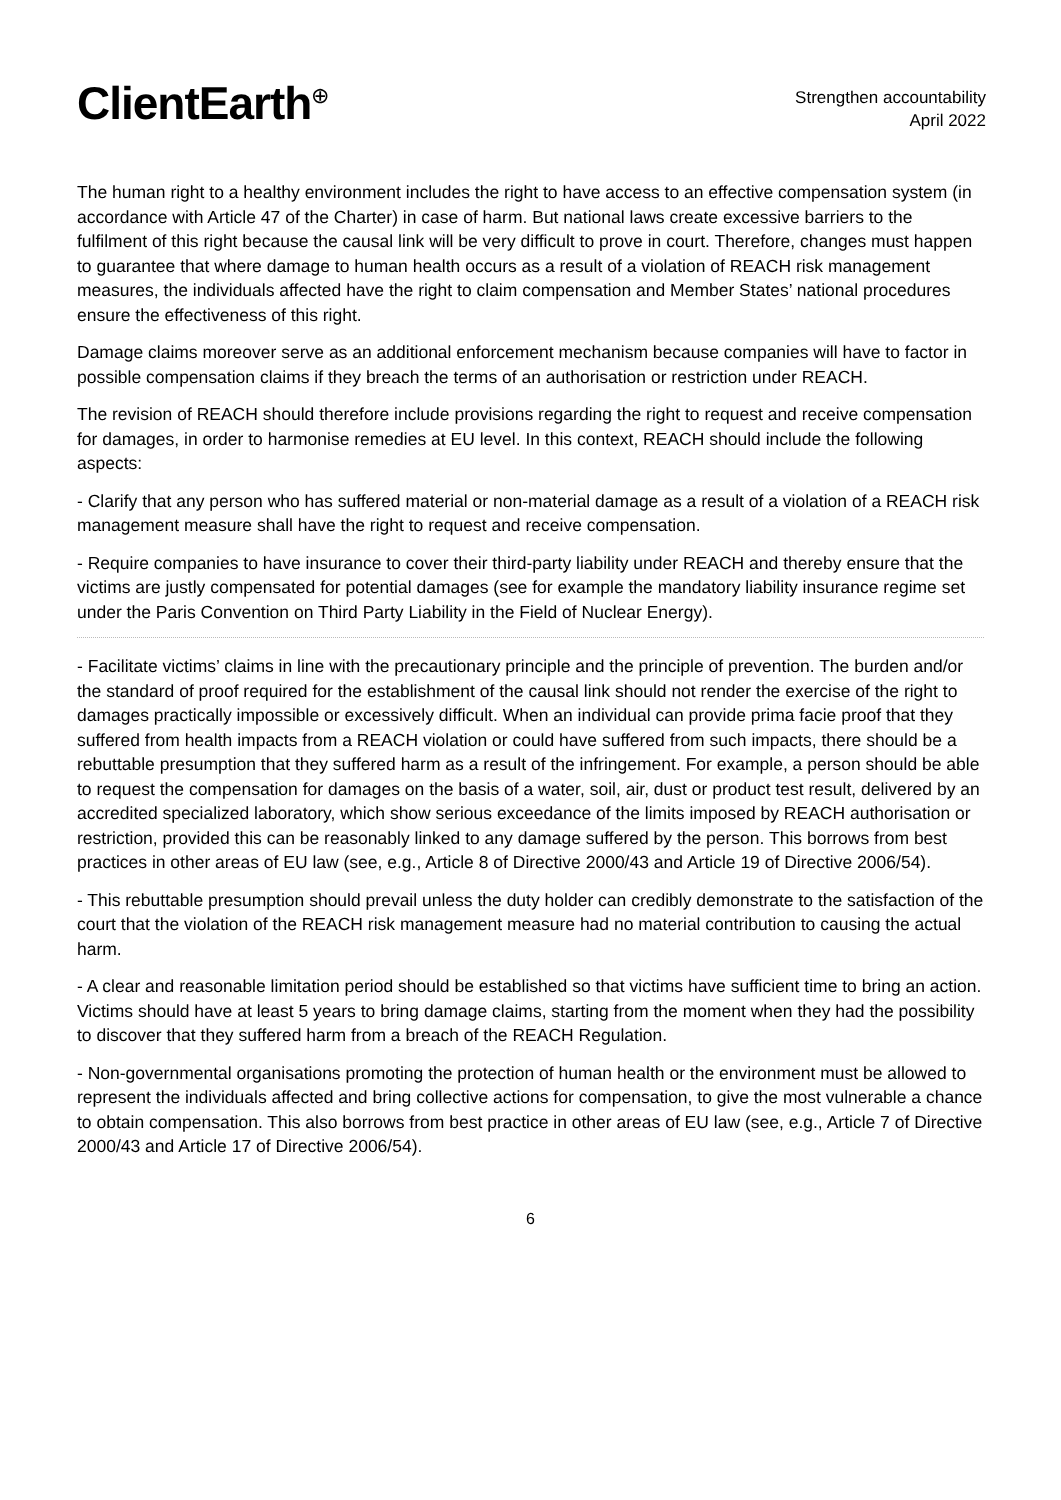ClientEarth<sup>⊕</sup>
Strengthen accountability
April 2022
The human right to a healthy environment includes the right to have access to an effective compensation system (in accordance with Article 47 of the Charter) in case of harm. But national laws create excessive barriers to the fulfilment of this right because the causal link will be very difficult to prove in court. Therefore, changes must happen to guarantee that where damage to human health occurs as a result of a violation of REACH risk management measures, the individuals affected have the right to claim compensation and Member States’ national procedures ensure the effectiveness of this right.
Damage claims moreover serve as an additional enforcement mechanism because companies will have to factor in possible compensation claims if they breach the terms of an authorisation or restriction under REACH.
The revision of REACH should therefore include provisions regarding the right to request and receive compensation for damages, in order to harmonise remedies at EU level. In this context, REACH should include the following aspects:
- Clarify that any person who has suffered material or non-material damage as a result of a violation of a REACH risk management measure shall have the right to request and receive compensation.
- Require companies to have insurance to cover their third-party liability under REACH and thereby ensure that the victims are justly compensated for potential damages (see for example the mandatory liability insurance regime set under the Paris Convention on Third Party Liability in the Field of Nuclear Energy).
- Facilitate victims’ claims in line with the precautionary principle and the principle of prevention. The burden and/or the standard of proof required for the establishment of the causal link should not render the exercise of the right to damages practically impossible or excessively difficult. When an individual can provide prima facie proof that they suffered from health impacts from a REACH violation or could have suffered from such impacts, there should be a rebuttable presumption that they suffered harm as a result of the infringement. For example, a person should be able to request the compensation for damages on the basis of a water, soil, air, dust or product test result, delivered by an accredited specialized laboratory, which show serious exceedance of the limits imposed by REACH authorisation or restriction, provided this can be reasonably linked to any damage suffered by the person. This borrows from best practices in other areas of EU law (see, e.g., Article 8 of Directive 2000/43 and Article 19 of Directive 2006/54).
- This rebuttable presumption should prevail unless the duty holder can credibly demonstrate to the satisfaction of the court that the violation of the REACH risk management measure had no material contribution to causing the actual harm.
- A clear and reasonable limitation period should be established so that victims have sufficient time to bring an action. Victims should have at least 5 years to bring damage claims, starting from the moment when they had the possibility to discover that they suffered harm from a breach of the REACH Regulation.
- Non-governmental organisations promoting the protection of human health or the environment must be allowed to represent the individuals affected and bring collective actions for compensation, to give the most vulnerable a chance to obtain compensation. This also borrows from best practice in other areas of EU law (see, e.g., Article 7 of Directive 2000/43 and Article 17 of Directive 2006/54).
6